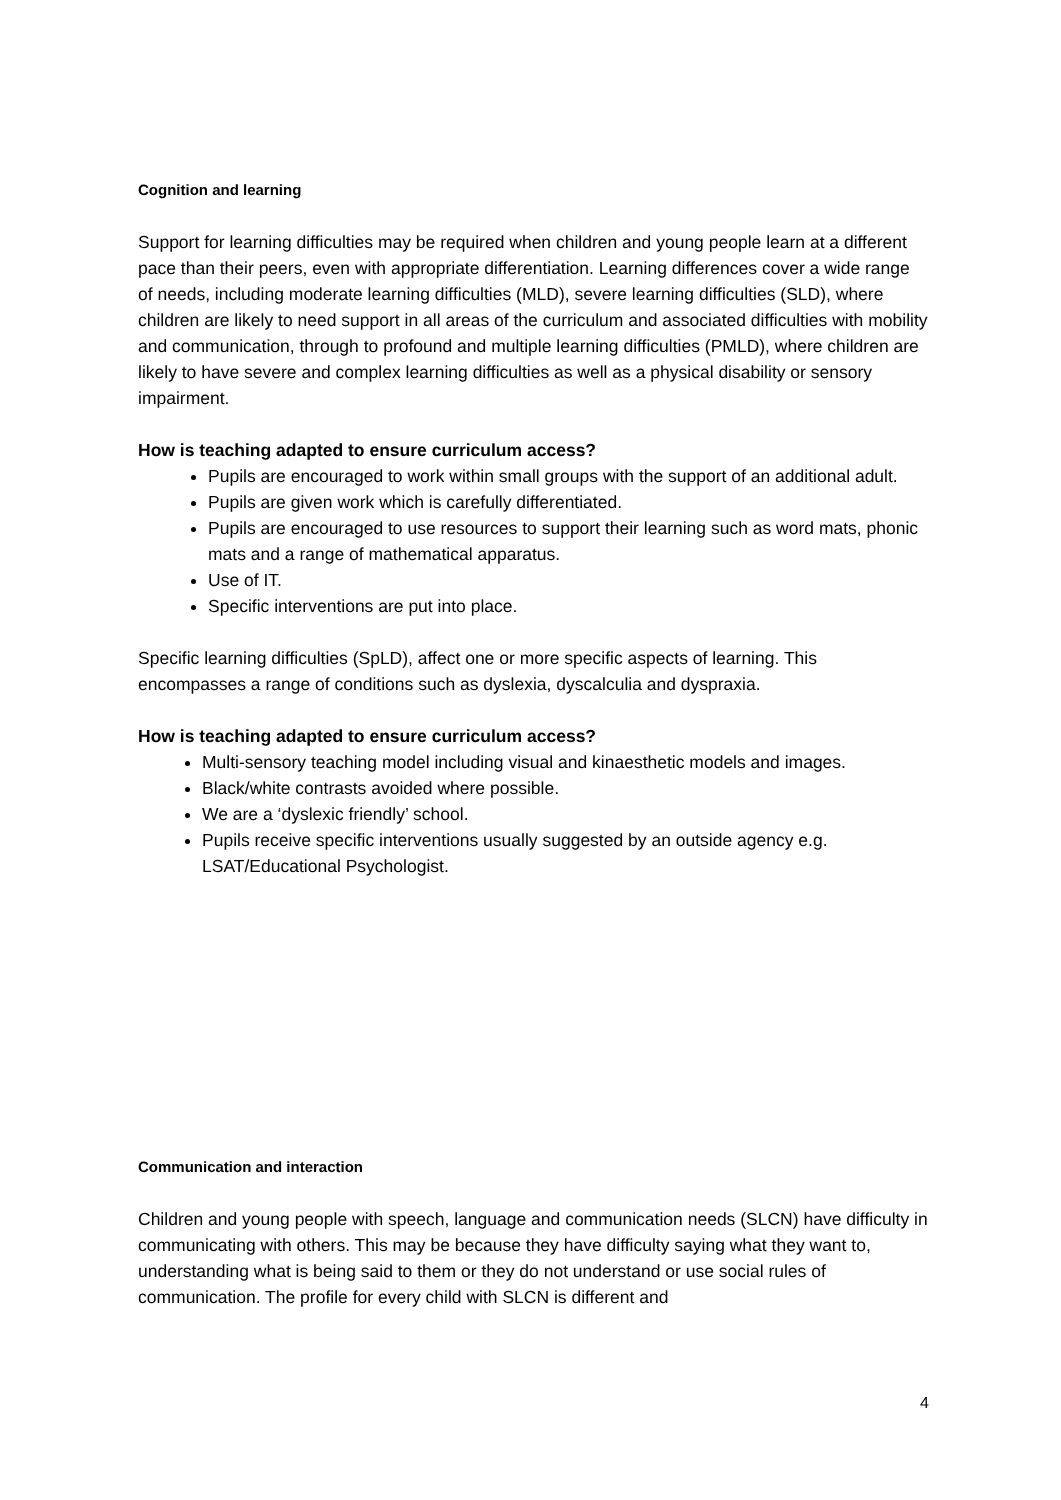Cognition and learning
Support for learning difficulties may be required when children and young people learn at a different pace than their peers, even with appropriate differentiation. Learning differences cover a wide range of needs, including moderate learning difficulties (MLD), severe learning difficulties (SLD), where children are likely to need support in all areas of the curriculum and associated difficulties with mobility and communication, through to profound and multiple learning difficulties (PMLD), where children are likely to have severe and complex learning difficulties as well as a physical disability or sensory impairment.
How is teaching adapted to ensure curriculum access?
Pupils are encouraged to work within small groups with the support of an additional adult.
Pupils are given work which is carefully differentiated.
Pupils are encouraged to use resources to support their learning such as word mats, phonic mats and a range of mathematical apparatus.
Use of IT.
Specific interventions are put into place.
Specific learning difficulties (SpLD), affect one or more specific aspects of learning. This encompasses a range of conditions such as dyslexia, dyscalculia and dyspraxia.
How is teaching adapted to ensure curriculum access?
Multi-sensory teaching model including visual and kinaesthetic models and images.
Black/white contrasts avoided where possible.
We are a ‘dyslexic friendly’ school.
Pupils receive specific interventions usually suggested by an outside agency e.g. LSAT/Educational Psychologist.
Communication and interaction
Children and young people with speech, language and communication needs (SLCN) have difficulty in communicating with others. This may be because they have difficulty saying what they want to, understanding what is being said to them or they do not understand or use social rules of communication. The profile for every child with SLCN is different and
4